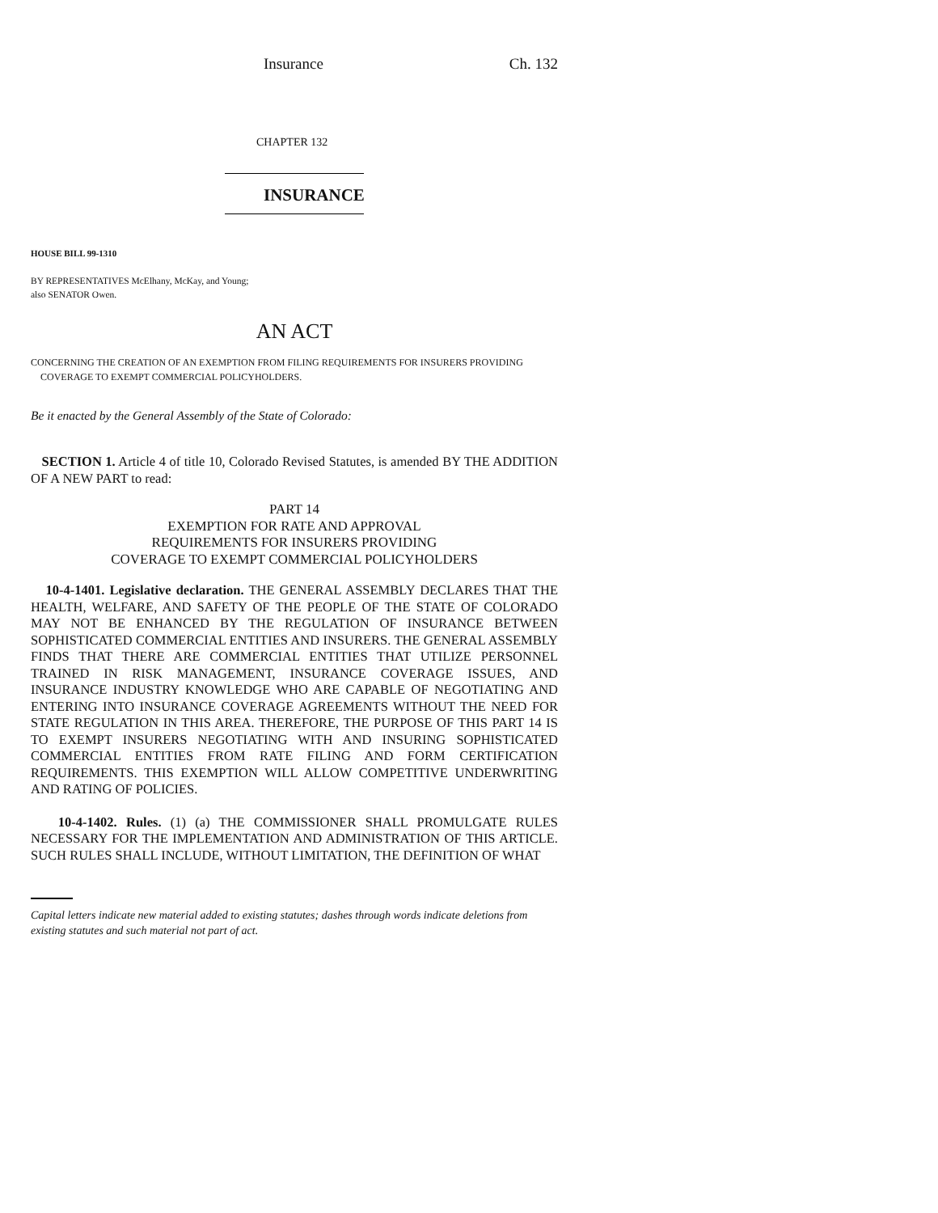Insurance Ch. 132
CHAPTER 132
INSURANCE
HOUSE BILL 99-1310
BY REPRESENTATIVES McElhany, McKay, and Young;
also SENATOR Owen.
AN ACT
CONCERNING THE CREATION OF AN EXEMPTION FROM FILING REQUIREMENTS FOR INSURERS PROVIDING
COVERAGE TO EXEMPT COMMERCIAL POLICYHOLDERS.
Be it enacted by the General Assembly of the State of Colorado:
SECTION 1. Article 4 of title 10, Colorado Revised Statutes, is amended BY THE ADDITION OF A NEW PART to read:
PART 14
EXEMPTION FOR RATE AND APPROVAL
REQUIREMENTS FOR INSURERS PROVIDING
COVERAGE TO EXEMPT COMMERCIAL POLICYHOLDERS
10-4-1401. Legislative declaration. THE GENERAL ASSEMBLY DECLARES THAT THE HEALTH, WELFARE, AND SAFETY OF THE PEOPLE OF THE STATE OF COLORADO MAY NOT BE ENHANCED BY THE REGULATION OF INSURANCE BETWEEN SOPHISTICATED COMMERCIAL ENTITIES AND INSURERS. THE GENERAL ASSEMBLY FINDS THAT THERE ARE COMMERCIAL ENTITIES THAT UTILIZE PERSONNEL TRAINED IN RISK MANAGEMENT, INSURANCE COVERAGE ISSUES, AND INSURANCE INDUSTRY KNOWLEDGE WHO ARE CAPABLE OF NEGOTIATING AND ENTERING INTO INSURANCE COVERAGE AGREEMENTS WITHOUT THE NEED FOR STATE REGULATION IN THIS AREA. THEREFORE, THE PURPOSE OF THIS PART 14 IS TO EXEMPT INSURERS NEGOTIATING WITH AND INSURING SOPHISTICATED COMMERCIAL ENTITIES FROM RATE FILING AND FORM CERTIFICATION REQUIREMENTS. THIS EXEMPTION WILL ALLOW COMPETITIVE UNDERWRITING AND RATING OF POLICIES.
10-4-1402. Rules. (1) (a) THE COMMISSIONER SHALL PROMULGATE RULES NECESSARY FOR THE IMPLEMENTATION AND ADMINISTRATION OF THIS ARTICLE. SUCH RULES SHALL INCLUDE, WITHOUT LIMITATION, THE DEFINITION OF WHAT
Capital letters indicate new material added to existing statutes; dashes through words indicate deletions from existing statutes and such material not part of act.